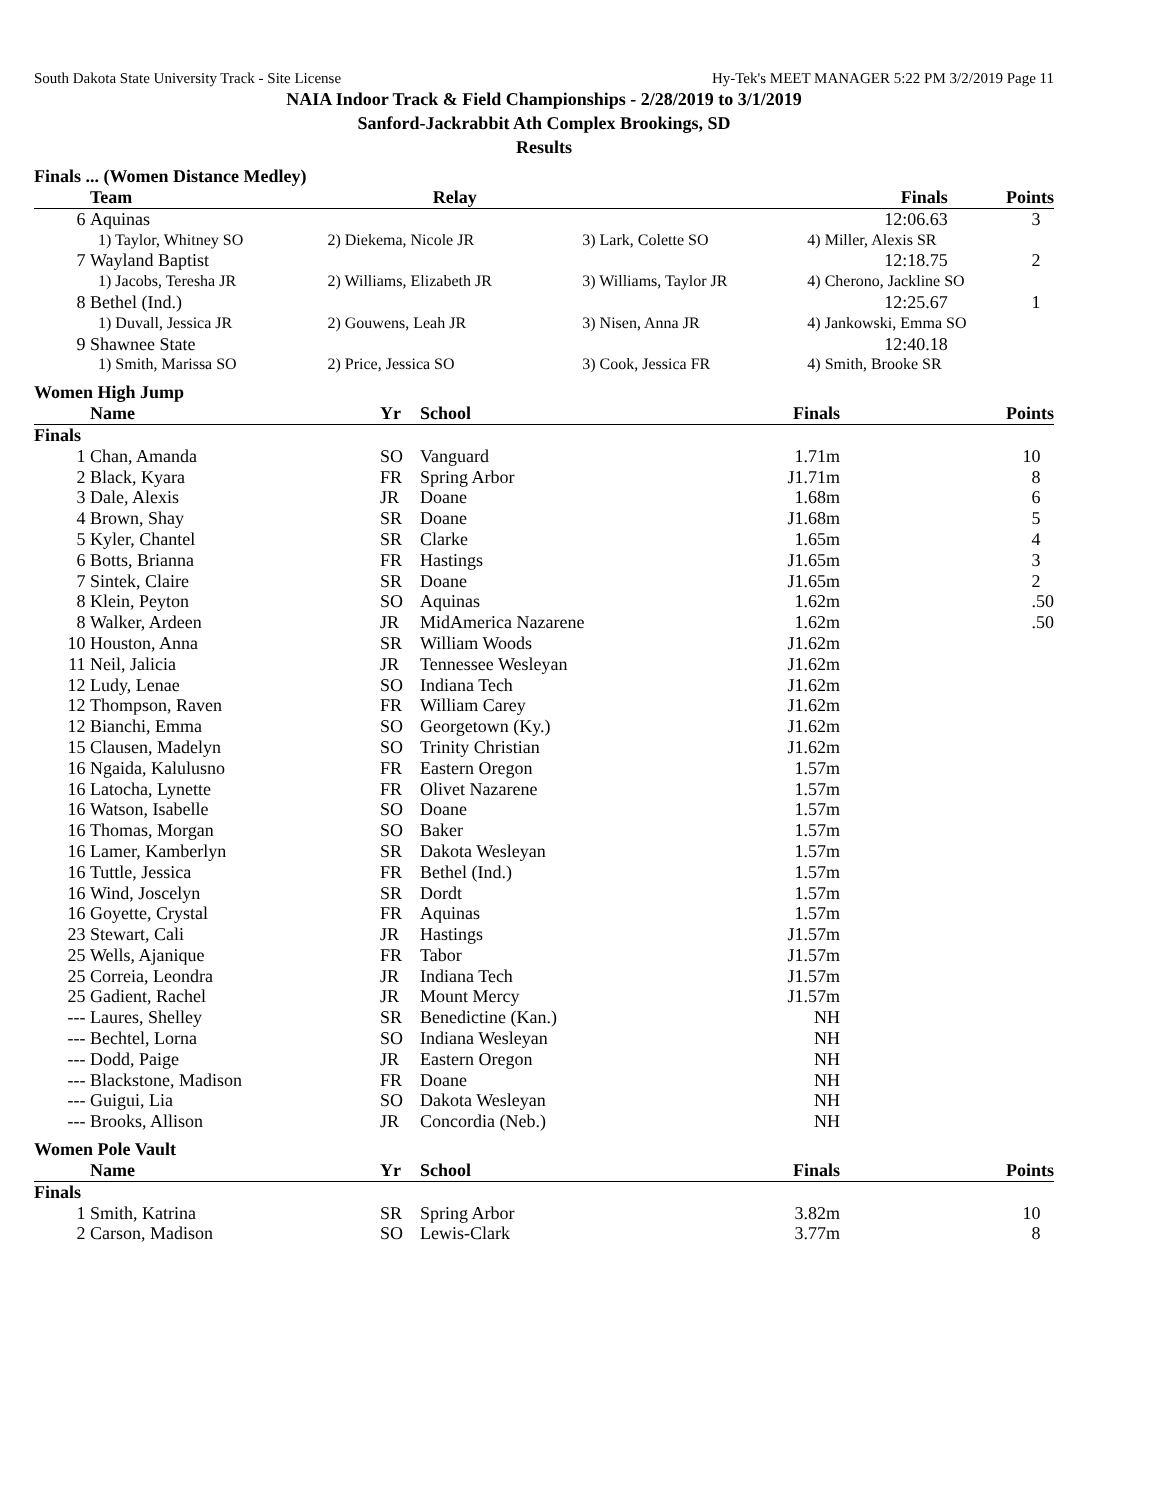South Dakota State University Track - Site License Hy-Tek's MEET MANAGER 5:22 PM 3/2/2019 Page 11
NAIA Indoor Track & Field Championships - 2/28/2019 to 3/1/2019
Sanford-Jackrabbit Ath Complex Brookings, SD
Results
Finals ... (Women Distance Medley)
| | Team | Relay | | Finals | Points |
| --- | --- | --- | --- | --- | --- |
| 6 | Aquinas | | | 12:06.63 | 3 |
| | 1) Taylor, Whitney SO | 2) Diekema, Nicole JR | 3) Lark, Colette SO | 4) Miller, Alexis SR | |
| 7 | Wayland Baptist | | | 12:18.75 | 2 |
| | 1) Jacobs, Teresha JR | 2) Williams, Elizabeth JR | 3) Williams, Taylor JR | 4) Cherono, Jackline SO | |
| 8 | Bethel (Ind.) | | | 12:25.67 | 1 |
| | 1) Duvall, Jessica JR | 2) Gouwens, Leah JR | 3) Nisen, Anna JR | 4) Jankowski, Emma SO | |
| 9 | Shawnee State | | | 12:40.18 | |
| | 1) Smith, Marissa SO | 2) Price, Jessica SO | 3) Cook, Jessica FR | 4) Smith, Brooke SR | |
Women High Jump
| | Name | Yr | School | Finals | Points |
| --- | --- | --- | --- | --- | --- |
| Finals | | | | | |
| 1 | Chan, Amanda | SO | Vanguard | 1.71m | 10 |
| 2 | Black, Kyara | FR | Spring Arbor | J1.71m | 8 |
| 3 | Dale, Alexis | JR | Doane | 1.68m | 6 |
| 4 | Brown, Shay | SR | Doane | J1.68m | 5 |
| 5 | Kyler, Chantel | SR | Clarke | 1.65m | 4 |
| 6 | Botts, Brianna | FR | Hastings | J1.65m | 3 |
| 7 | Sintek, Claire | SR | Doane | J1.65m | 2 |
| 8 | Klein, Peyton | SO | Aquinas | 1.62m | .50 |
| 8 | Walker, Ardeen | JR | MidAmerica Nazarene | 1.62m | .50 |
| 10 | Houston, Anna | SR | William Woods | J1.62m | |
| 11 | Neil, Jalicia | JR | Tennessee Wesleyan | J1.62m | |
| 12 | Ludy, Lenae | SO | Indiana Tech | J1.62m | |
| 12 | Thompson, Raven | FR | William Carey | J1.62m | |
| 12 | Bianchi, Emma | SO | Georgetown (Ky.) | J1.62m | |
| 15 | Clausen, Madelyn | SO | Trinity Christian | J1.62m | |
| 16 | Ngaida, Kalulusno | FR | Eastern Oregon | 1.57m | |
| 16 | Latocha, Lynette | FR | Olivet Nazarene | 1.57m | |
| 16 | Watson, Isabelle | SO | Doane | 1.57m | |
| 16 | Thomas, Morgan | SO | Baker | 1.57m | |
| 16 | Lamer, Kamberlyn | SR | Dakota Wesleyan | 1.57m | |
| 16 | Tuttle, Jessica | FR | Bethel (Ind.) | 1.57m | |
| 16 | Wind, Joscelyn | SR | Dordt | 1.57m | |
| 16 | Goyette, Crystal | FR | Aquinas | 1.57m | |
| 23 | Stewart, Cali | JR | Hastings | J1.57m | |
| 25 | Wells, Ajanique | FR | Tabor | J1.57m | |
| 25 | Correia, Leondra | JR | Indiana Tech | J1.57m | |
| 25 | Gadient, Rachel | JR | Mount Mercy | J1.57m | |
| --- | Laures, Shelley | SR | Benedictine (Kan.) | NH | |
| --- | Bechtel, Lorna | SO | Indiana Wesleyan | NH | |
| --- | Dodd, Paige | JR | Eastern Oregon | NH | |
| --- | Blackstone, Madison | FR | Doane | NH | |
| --- | Guigui, Lia | SO | Dakota Wesleyan | NH | |
| --- | Brooks, Allison | JR | Concordia (Neb.) | NH | |
Women Pole Vault
| | Name | Yr | School | Finals | Points |
| --- | --- | --- | --- | --- | --- |
| Finals | | | | | |
| 1 | Smith, Katrina | SR | Spring Arbor | 3.82m | 10 |
| 2 | Carson, Madison | SO | Lewis-Clark | 3.77m | 8 |